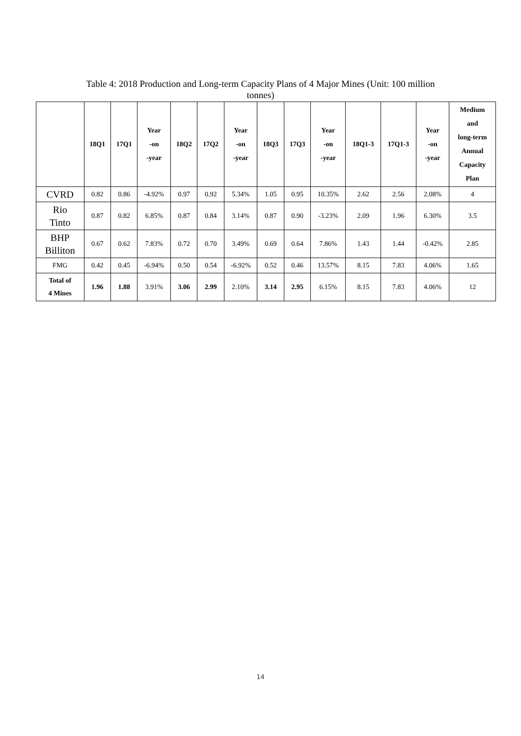Table 4: 2018 Production and Long-term Capacity Plans of 4 Major Mines (Unit: 100 million tonnes)
| | 18Q1 | 17Q1 | Year -on -year | 18Q2 | 17Q2 | Year -on -year | 18Q3 | 17Q3 | Year -on -year | 18Q1-3 | 17Q1-3 | Year -on -year | Medium and long-term Annual Capacity Plan |
| --- | --- | --- | --- | --- | --- | --- | --- | --- | --- | --- | --- | --- | --- |
| CVRD | 0.82 | 0.86 | -4.92% | 0.97 | 0.92 | 5.34% | 1.05 | 0.95 | 10.35% | 2.62 | 2.56 | 2.08% | 4 |
| Rio Tinto | 0.87 | 0.82 | 6.85% | 0.87 | 0.84 | 3.14% | 0.87 | 0.90 | -3.23% | 2.09 | 1.96 | 6.30% | 3.5 |
| BHP Billiton | 0.67 | 0.62 | 7.83% | 0.72 | 0.70 | 3.49% | 0.69 | 0.64 | 7.86% | 1.43 | 1.44 | -0.42% | 2.85 |
| FMG | 0.42 | 0.45 | -6.94% | 0.50 | 0.54 | -6.92% | 0.52 | 0.46 | 13.57% | 8.15 | 7.83 | 4.06% | 1.65 |
| Total of 4 Mines | 1.96 | 1.88 | 3.91% | 3.06 | 2.99 | 2.10% | 3.14 | 2.95 | 6.15% | 8.15 | 7.83 | 4.06% | 12 |
14